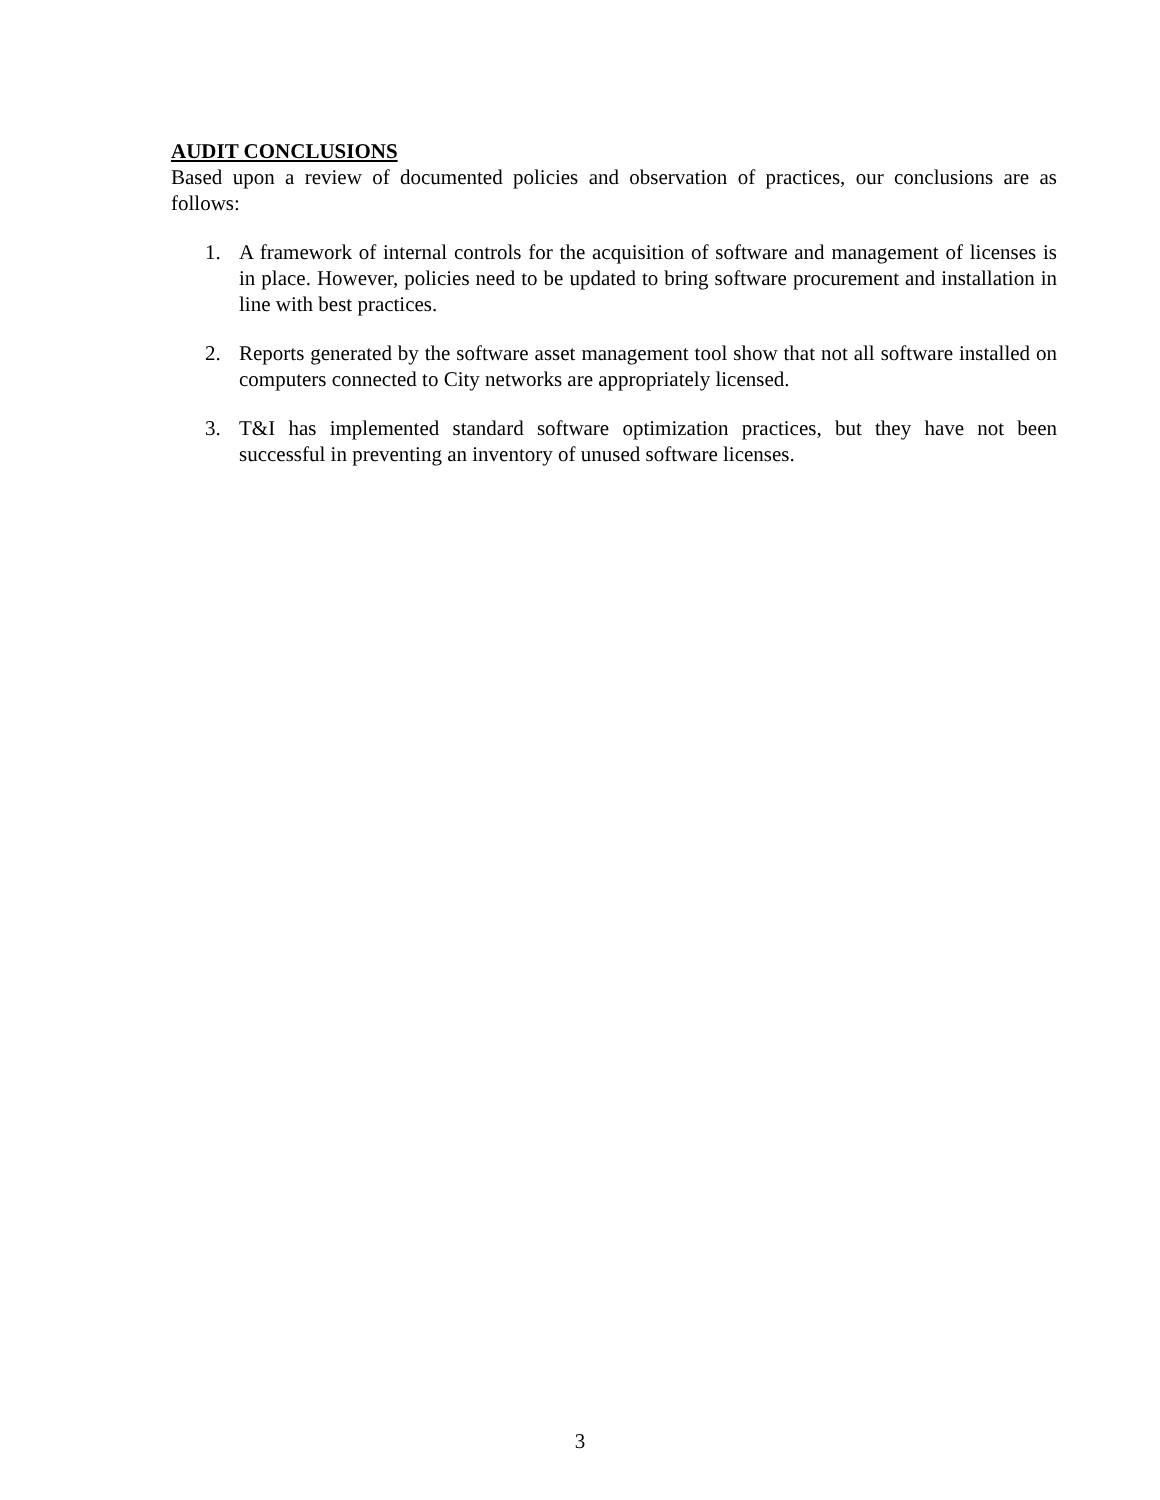AUDIT CONCLUSIONS
Based upon a review of documented policies and observation of practices, our conclusions are as follows:
1. A framework of internal controls for the acquisition of software and management of licenses is in place. However, policies need to be updated to bring software procurement and installation in line with best practices.
2. Reports generated by the software asset management tool show that not all software installed on computers connected to City networks are appropriately licensed.
3. T&I has implemented standard software optimization practices, but they have not been successful in preventing an inventory of unused software licenses.
3